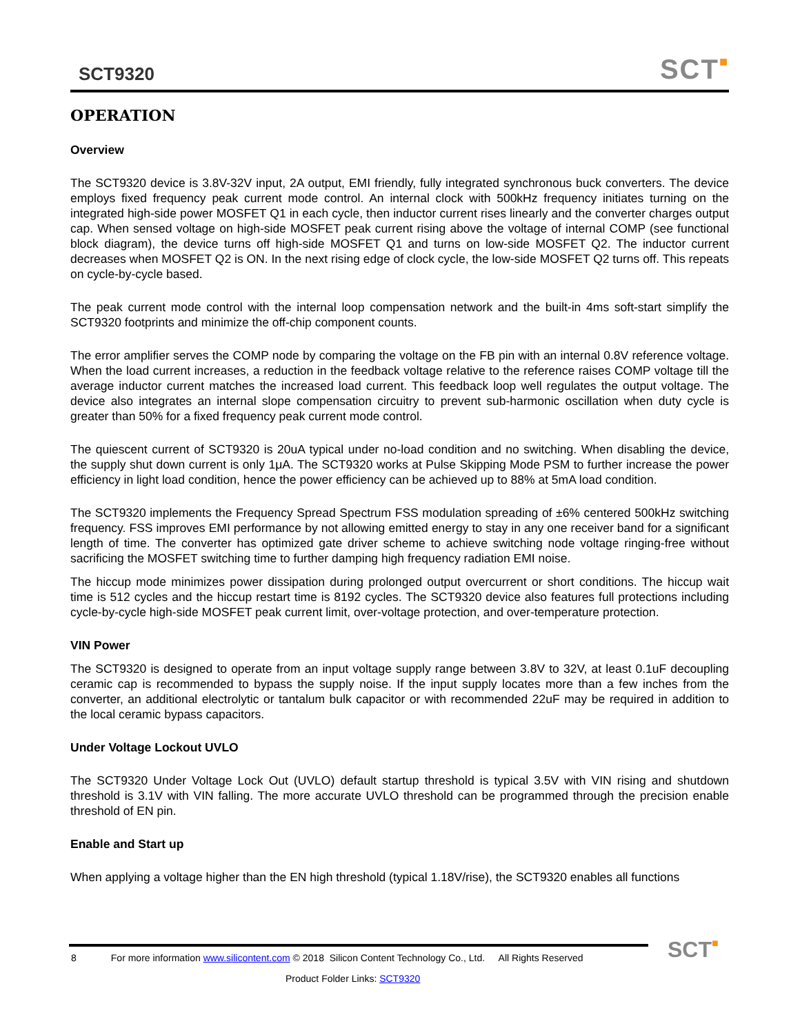SCT9320 SCT■
OPERATION
Overview
The SCT9320 device is 3.8V-32V input, 2A output, EMI friendly, fully integrated synchronous buck converters. The device employs fixed frequency peak current mode control. An internal clock with 500kHz frequency initiates turning on the integrated high-side power MOSFET Q1 in each cycle, then inductor current rises linearly and the converter charges output cap. When sensed voltage on high-side MOSFET peak current rising above the voltage of internal COMP (see functional block diagram), the device turns off high-side MOSFET Q1 and turns on low-side MOSFET Q2. The inductor current decreases when MOSFET Q2 is ON. In the next rising edge of clock cycle, the low-side MOSFET Q2 turns off. This repeats on cycle-by-cycle based.
The peak current mode control with the internal loop compensation network and the built-in 4ms soft-start simplify the SCT9320 footprints and minimize the off-chip component counts.
The error amplifier serves the COMP node by comparing the voltage on the FB pin with an internal 0.8V reference voltage. When the load current increases, a reduction in the feedback voltage relative to the reference raises COMP voltage till the average inductor current matches the increased load current. This feedback loop well regulates the output voltage. The device also integrates an internal slope compensation circuitry to prevent sub-harmonic oscillation when duty cycle is greater than 50% for a fixed frequency peak current mode control.
The quiescent current of SCT9320 is 20uA typical under no-load condition and no switching. When disabling the device, the supply shut down current is only 1μA. The SCT9320 works at Pulse Skipping Mode PSM to further increase the power efficiency in light load condition, hence the power efficiency can be achieved up to 88% at 5mA load condition.
The SCT9320 implements the Frequency Spread Spectrum FSS modulation spreading of ±6% centered 500kHz switching frequency. FSS improves EMI performance by not allowing emitted energy to stay in any one receiver band for a significant length of time. The converter has optimized gate driver scheme to achieve switching node voltage ringing-free without sacrificing the MOSFET switching time to further damping high frequency radiation EMI noise.
The hiccup mode minimizes power dissipation during prolonged output overcurrent or short conditions. The hiccup wait time is 512 cycles and the hiccup restart time is 8192 cycles. The SCT9320 device also features full protections including cycle-by-cycle high-side MOSFET peak current limit, over-voltage protection, and over-temperature protection.
VIN Power
The SCT9320 is designed to operate from an input voltage supply range between 3.8V to 32V, at least 0.1uF decoupling ceramic cap is recommended to bypass the supply noise. If the input supply locates more than a few inches from the converter, an additional electrolytic or tantalum bulk capacitor or with recommended 22uF may be required in addition to the local ceramic bypass capacitors.
Under Voltage Lockout UVLO
The SCT9320 Under Voltage Lock Out (UVLO) default startup threshold is typical 3.5V with VIN rising and shutdown threshold is 3.1V with VIN falling. The more accurate UVLO threshold can be programmed through the precision enable threshold of EN pin.
Enable and Start up
When applying a voltage higher than the EN high threshold (typical 1.18V/rise), the SCT9320 enables all functions
8 For more information www.silicontent.com © 2018 Silicon Content Technology Co., Ltd. All Rights Reserved
Product Folder Links: SCT9320
SCT■